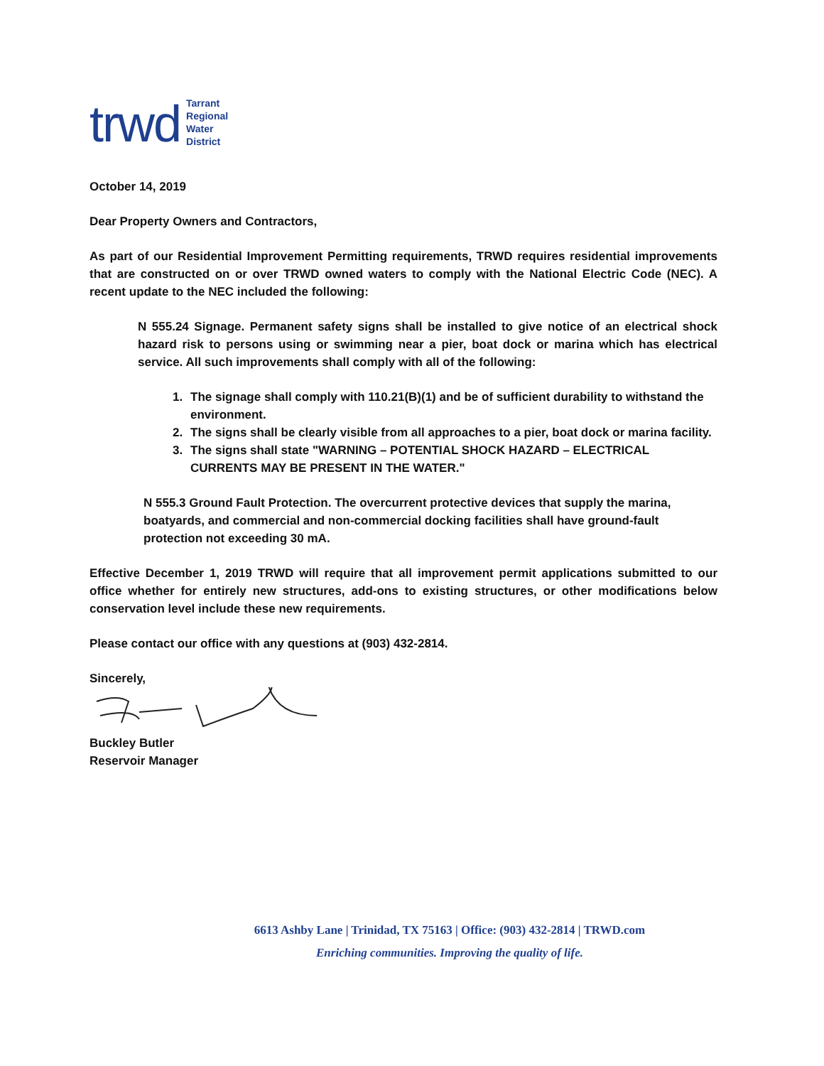trwd Tarrant
Regional
Water
District
October 14, 2019
Dear Property Owners and Contractors,
As part of our Residential Improvement Permitting requirements, TRWD requires residential improvements that are constructed on or over TRWD owned waters to comply with the National Electric Code (NEC). A recent update to the NEC included the following:
N 555.24 Signage. Permanent safety signs shall be installed to give notice of an electrical shock hazard risk to persons using or swimming near a pier, boat dock or marina which has electrical service. All such improvements shall comply with all of the following:
1. The signage shall comply with 110.21(B)(1) and be of sufficient durability to withstand the environment.
2. The signs shall be clearly visible from all approaches to a pier, boat dock or marina facility.
3. The signs shall state "WARNING – POTENTIAL SHOCK HAZARD – ELECTRICAL CURRENTS MAY BE PRESENT IN THE WATER."
N 555.3 Ground Fault Protection. The overcurrent protective devices that supply the marina, boatyards, and commercial and non-commercial docking facilities shall have ground-fault protection not exceeding 30 mA.
Effective December 1, 2019 TRWD will require that all improvement permit applications submitted to our office whether for entirely new structures, add-ons to existing structures, or other modifications below conservation level include these new requirements.
Please contact our office with any questions at (903) 432-2814.
Sincerely,
Buckley Butler
Reservoir Manager
6613 Ashby Lane | Trinidad, TX 75163 | Office: (903) 432-2814 | TRWD.com
Enriching communities. Improving the quality of life.